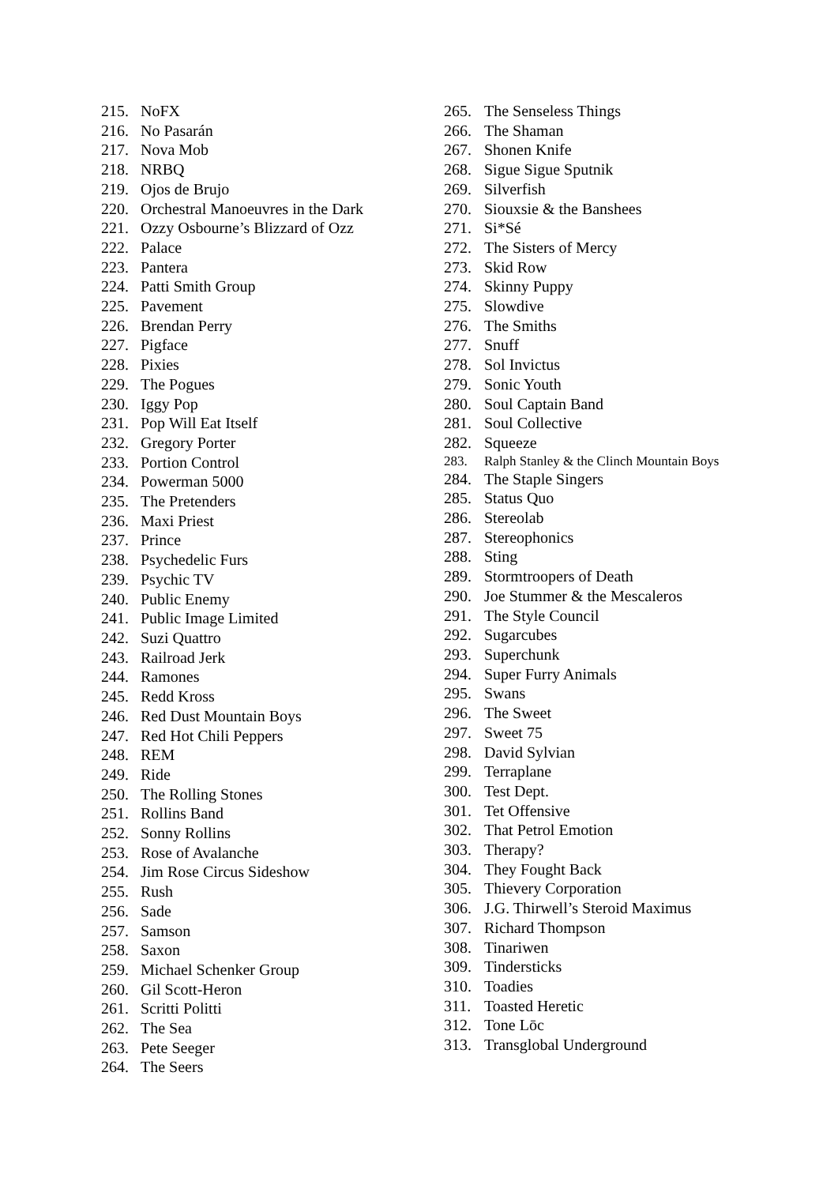215. NoFX
216. No Pasarán
217. Nova Mob
218. NRBQ
219. Ojos de Brujo
220. Orchestral Manoeuvres in the Dark
221. Ozzy Osbourne’s Blizzard of Ozz
222. Palace
223. Pantera
224. Patti Smith Group
225. Pavement
226. Brendan Perry
227. Pigface
228. Pixies
229. The Pogues
230. Iggy Pop
231. Pop Will Eat Itself
232. Gregory Porter
233. Portion Control
234. Powerman 5000
235. The Pretenders
236. Maxi Priest
237. Prince
238. Psychedelic Furs
239. Psychic TV
240. Public Enemy
241. Public Image Limited
242. Suzi Quattro
243. Railroad Jerk
244. Ramones
245. Redd Kross
246. Red Dust Mountain Boys
247. Red Hot Chili Peppers
248. REM
249. Ride
250. The Rolling Stones
251. Rollins Band
252. Sonny Rollins
253. Rose of Avalanche
254. Jim Rose Circus Sideshow
255. Rush
256. Sade
257. Samson
258. Saxon
259. Michael Schenker Group
260. Gil Scott-Heron
261. Scritti Politti
262. The Sea
263. Pete Seeger
264. The Seers
265. The Senseless Things
266. The Shaman
267. Shonen Knife
268. Sigue Sigue Sputnik
269. Silverfish
270. Siouxsie & the Banshees
271. Si*Sé
272. The Sisters of Mercy
273. Skid Row
274. Skinny Puppy
275. Slowdive
276. The Smiths
277. Snuff
278. Sol Invictus
279. Sonic Youth
280. Soul Captain Band
281. Soul Collective
282. Squeeze
283. Ralph Stanley & the Clinch Mountain Boys
284. The Staple Singers
285. Status Quo
286. Stereolab
287. Stereophonics
288. Sting
289. Stormtroopers of Death
290. Joe Stummer & the Mescaleros
291. The Style Council
292. Sugarcubes
293. Superchunk
294. Super Furry Animals
295. Swans
296. The Sweet
297. Sweet 75
298. David Sylvian
299. Terraplane
300. Test Dept.
301. Tet Offensive
302. That Petrol Emotion
303. Therapy?
304. They Fought Back
305. Thievery Corporation
306. J.G. Thirwell’s Steroid Maximus
307. Richard Thompson
308. Tinariwen
309. Tindersticks
310. Toadies
311. Toasted Heretic
312. Tone Lōc
313. Transglobal Underground